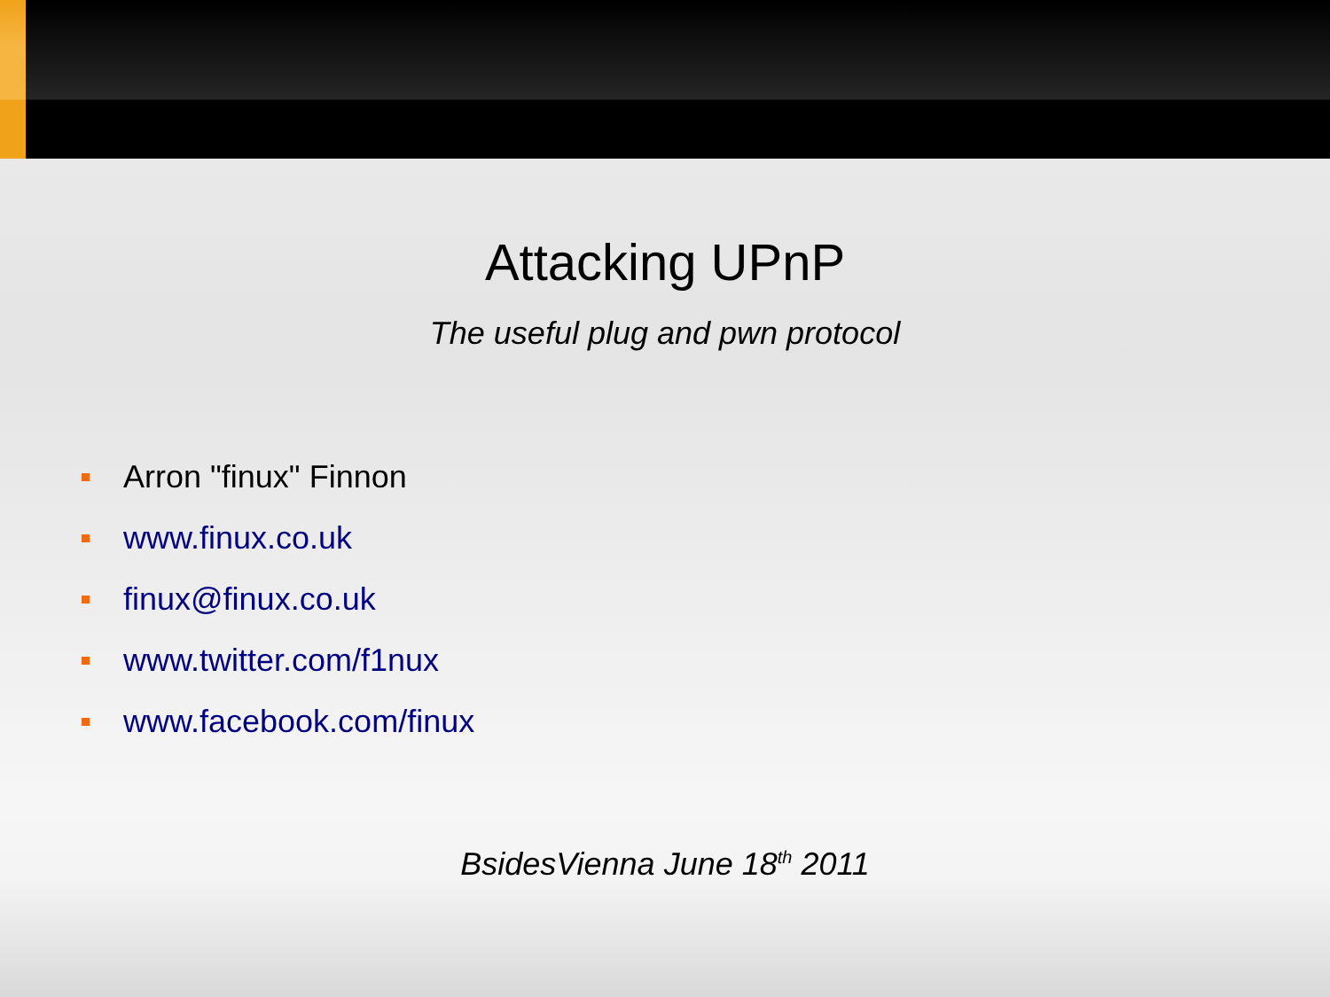Attacking UPnP
The useful plug and pwn protocol
Arron "finux" Finnon
www.finux.co.uk
finux@finux.co.uk
www.twitter.com/f1nux
www.facebook.com/finux
BsidesVienna June 18<sup>th</sup> 2011